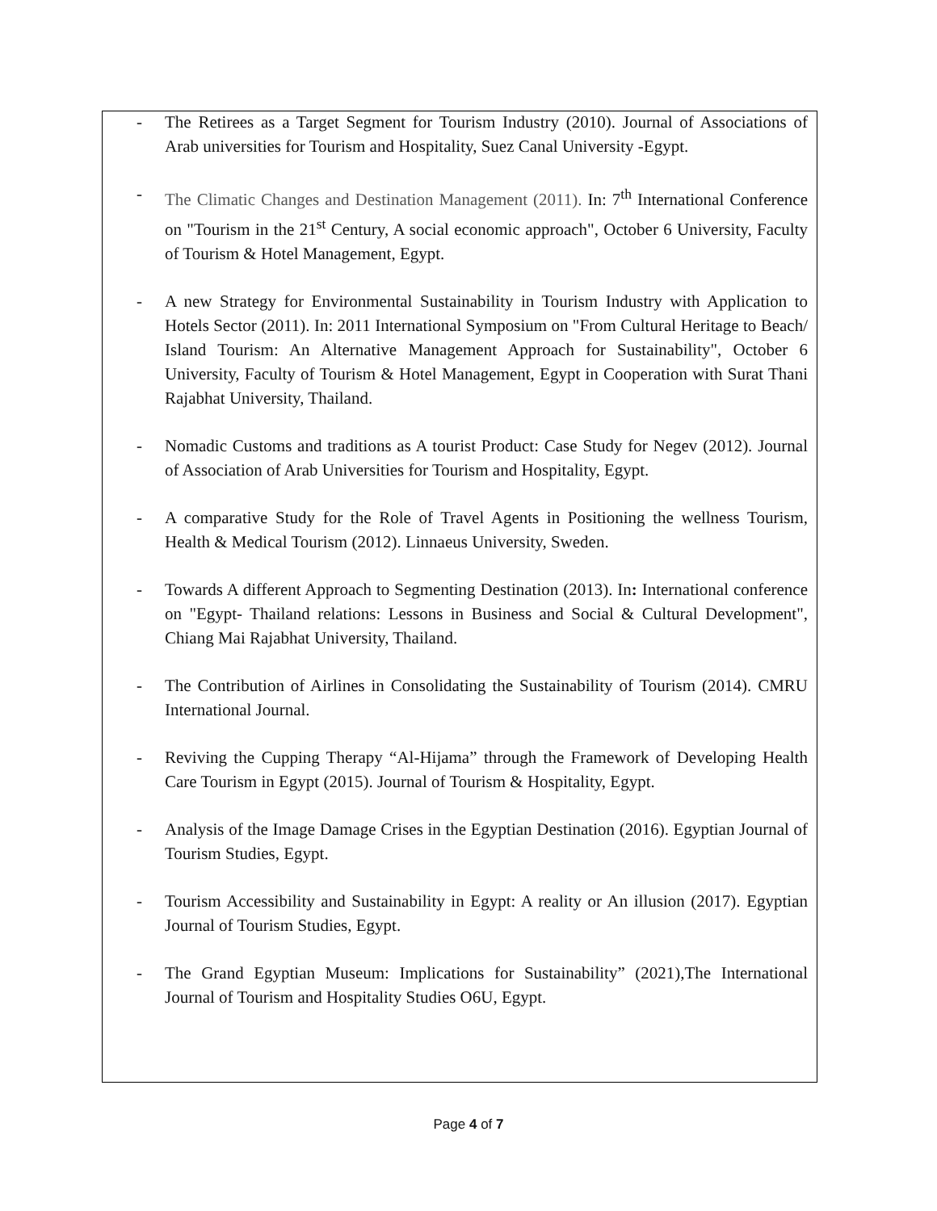- The Retirees as a Target Segment for Tourism Industry (2010). Journal of Associations of Arab universities for Tourism and Hospitality, Suez Canal University -Egypt.
- The Climatic Changes and Destination Management (2011). In: 7<sup>th</sup> International Conference on "Tourism in the 21<sup>st</sup> Century, A social economic approach", October 6 University, Faculty of Tourism & Hotel Management, Egypt.
- A new Strategy for Environmental Sustainability in Tourism Industry with Application to Hotels Sector (2011). In: 2011 International Symposium on "From Cultural Heritage to Beach/ Island Tourism: An Alternative Management Approach for Sustainability", October 6 University, Faculty of Tourism & Hotel Management, Egypt in Cooperation with Surat Thani Rajabhat University, Thailand.
- Nomadic Customs and traditions as A tourist Product: Case Study for Negev (2012). Journal of Association of Arab Universities for Tourism and Hospitality, Egypt.
- A comparative Study for the Role of Travel Agents in Positioning the wellness Tourism, Health & Medical Tourism (2012). Linnaeus University, Sweden.
- Towards A different Approach to Segmenting Destination (2013). In: International conference on "Egypt- Thailand relations: Lessons in Business and Social & Cultural Development", Chiang Mai Rajabhat University, Thailand.
- The Contribution of Airlines in Consolidating the Sustainability of Tourism (2014). CMRU International Journal.
- Reviving the Cupping Therapy “Al-Hijama” through the Framework of Developing Health Care Tourism in Egypt (2015). Journal of Tourism & Hospitality, Egypt.
- Analysis of the Image Damage Crises in the Egyptian Destination (2016). Egyptian Journal of Tourism Studies, Egypt.
- Tourism Accessibility and Sustainability in Egypt: A reality or An illusion (2017). Egyptian Journal of Tourism Studies, Egypt.
- The Grand Egyptian Museum: Implications for Sustainability” (2021),The International Journal of Tourism and Hospitality Studies O6U, Egypt.
Page 4 of 7